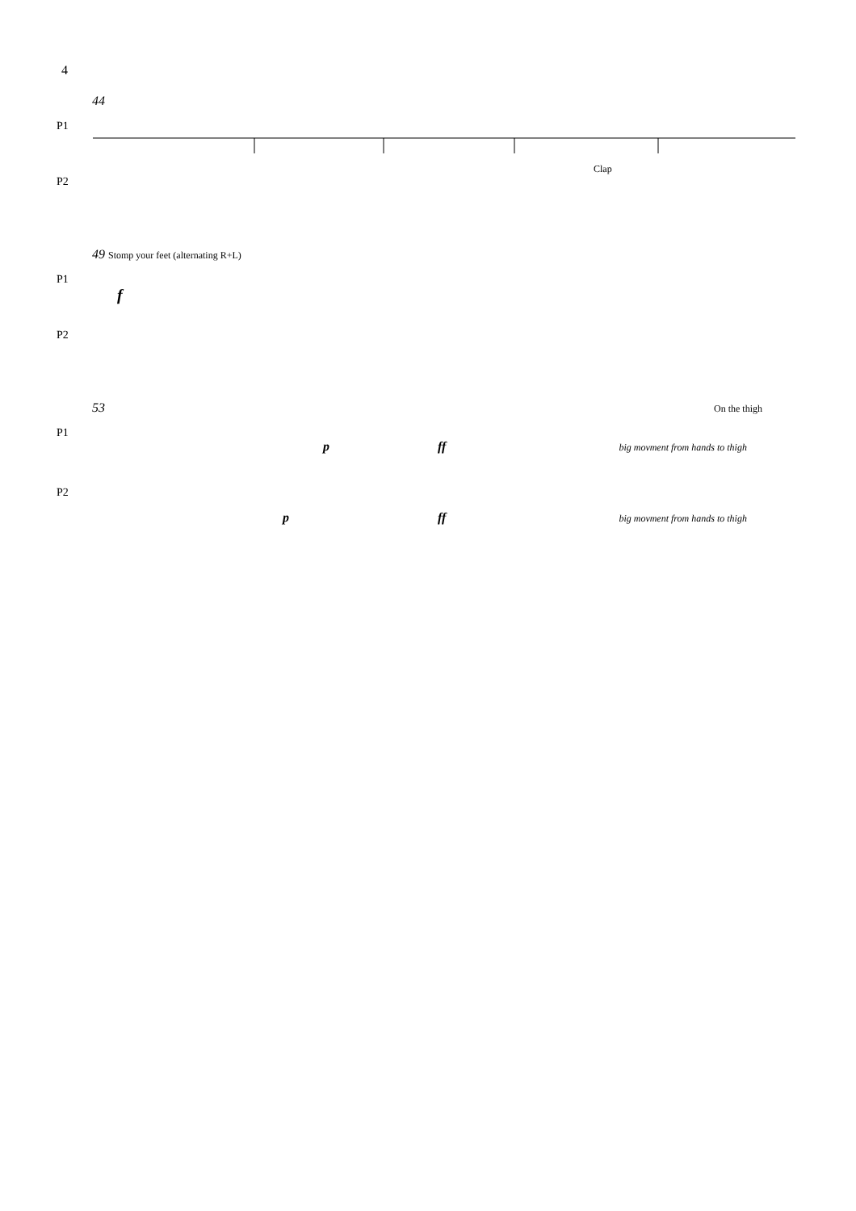4
44
P1
Clap
P2
49 Stomp your feet (alternating R+L)
P1
f
P2
53 On the thigh
P1
p ff big movment from hands to thigh
P2
p ff big movment from hands to thigh